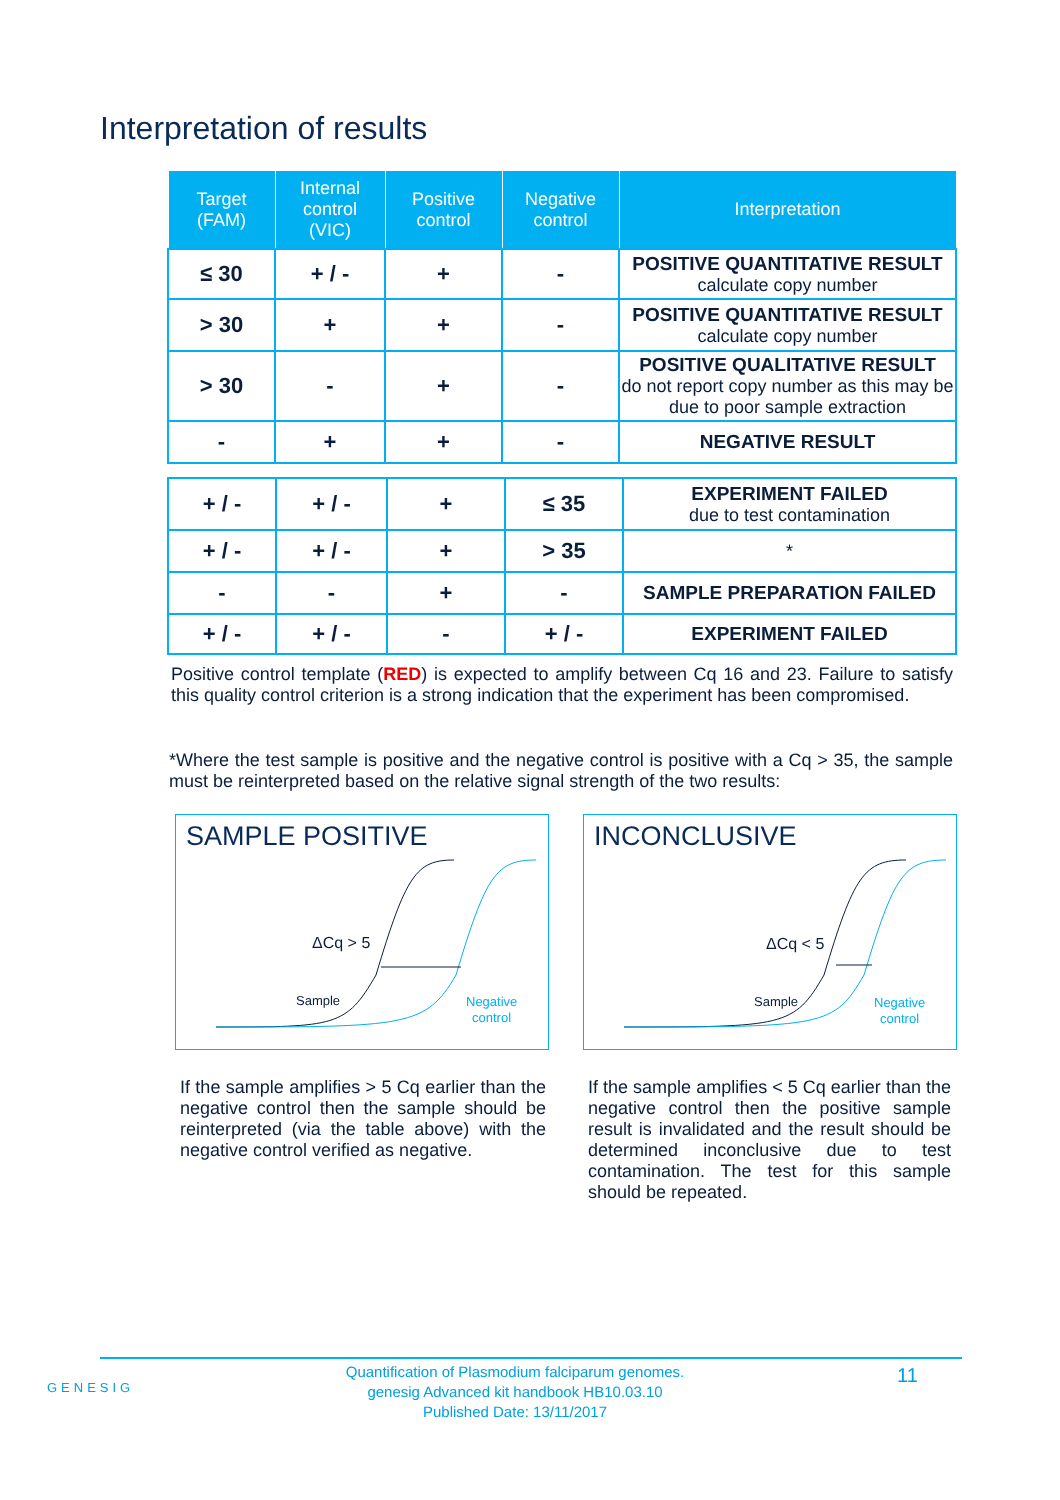Interpretation of results
| Target (FAM) | Internal control (VIC) | Positive control | Negative control | Interpretation |
| --- | --- | --- | --- | --- |
| ≤ 30 | + / - | + | - | POSITIVE QUANTITATIVE RESULT calculate copy number |
| > 30 | + | + | - | POSITIVE QUANTITATIVE RESULT calculate copy number |
| > 30 | - | + | - | POSITIVE QUALITATIVE RESULT do not report copy number as this may be due to poor sample extraction |
| - | + | + | - | NEGATIVE RESULT |
| + / - | + / - | + | ≤ 35 | EXPERIMENT FAILED due to test contamination |
| + / - | + / - | + | > 35 | * |
| - | - | + | - | SAMPLE PREPARATION FAILED |
| + / - | + / - | - | + / - | EXPERIMENT FAILED |
Positive control template (RED) is expected to amplify between Cq 16 and 23. Failure to satisfy this quality control criterion is a strong indication that the experiment has been compromised.
*Where the test sample is positive and the negative control is positive with a Cq > 35, the sample must be reinterpreted based on the relative signal strength of the two results:
SAMPLE POSITIVE
ΔCq > 5
Sample
Negative
control
INCONCLUSIVE
ΔCq < 5
Sample
Negative
control
If the sample amplifies > 5 Cq earlier than the negative control then the sample should be reinterpreted (via the table above) with the negative control verified as negative.
If the sample amplifies < 5 Cq earlier than the negative control then the positive sample result is invalidated and the result should be determined inconclusive due to test contamination. The test for this sample should be repeated.
GENESIG
Quantification of Plasmodium falciparum genomes.
genesig Advanced kit handbook HB10.03.10
Published Date: 13/11/2017
11